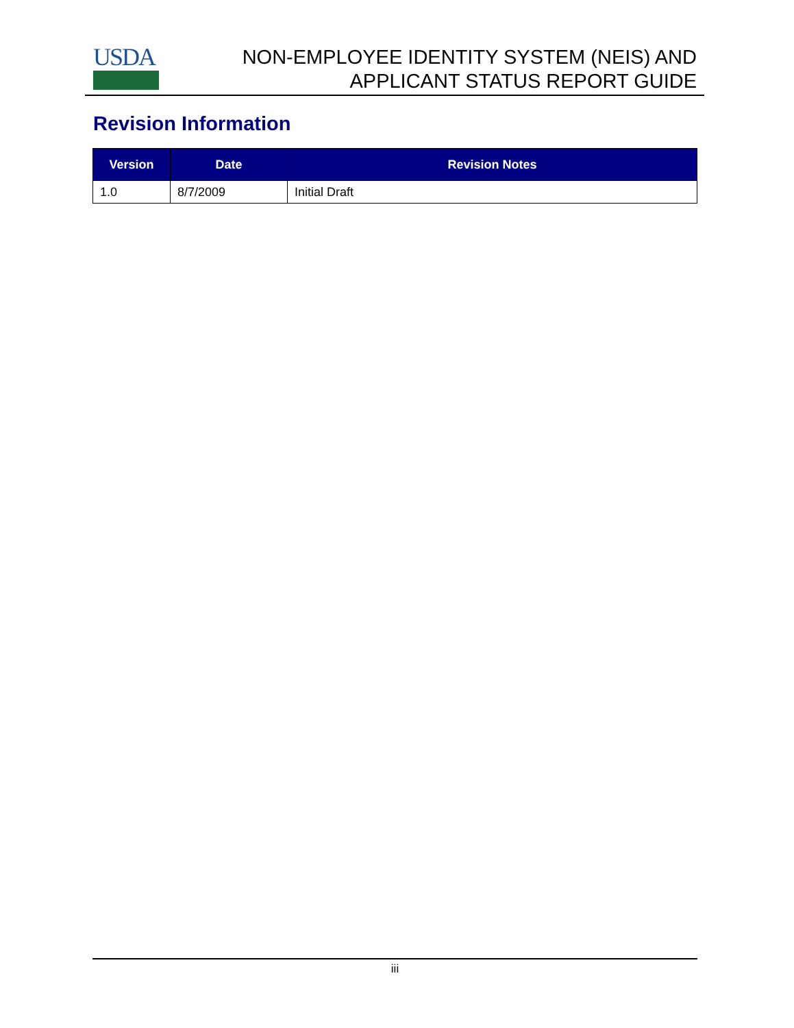USDA
NON-EMPLOYEE IDENTITY SYSTEM (NEIS) AND
APPLICANT STATUS REPORT GUIDE
Revision Information
| Version | Date | Revision Notes |
| --- | --- | --- |
| 1.0 | 8/7/2009 | Initial Draft |
iii